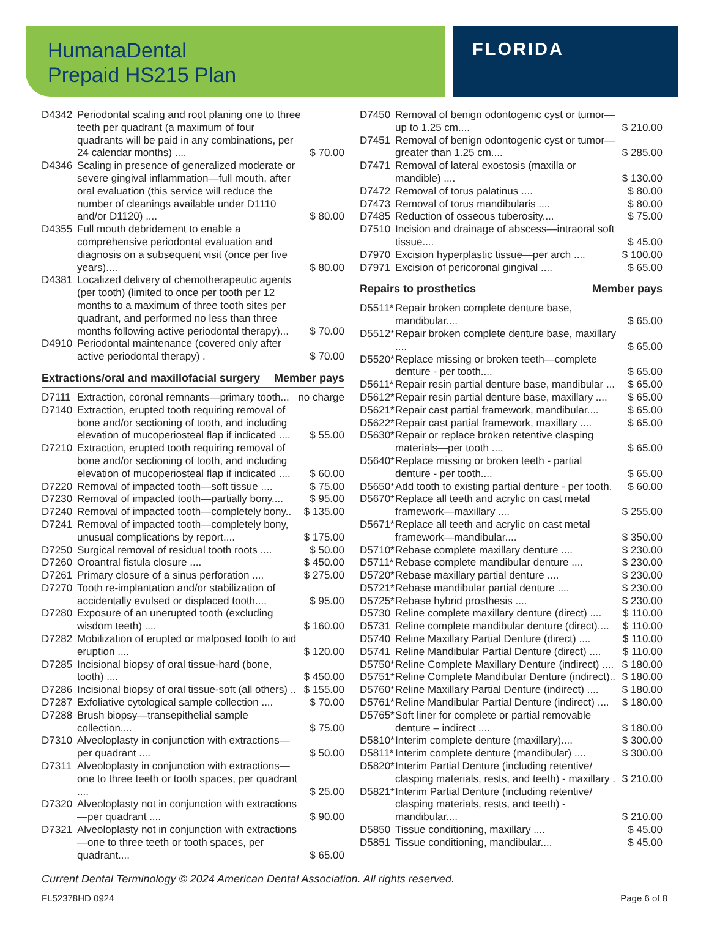HumanaDental
Prepaid HS215 Plan
FLORIDA
| D4342 | Periodontal scaling and root planing one to three teeth per quadrant (a maximum of four quadrants will be paid in any combinations, per 24 calendar months) .... | $ 70.00 |
| D4346 | Scaling in presence of generalized moderate or severe gingival inflammation—full mouth, after oral evaluation (this service will reduce the number of cleanings available under D1110 and/or D1120) .... | $ 80.00 |
| D4355 | Full mouth debridement to enable a comprehensive periodontal evaluation and diagnosis on a subsequent visit (once per five years).... | $ 80.00 |
| D4381 | Localized delivery of chemotherapeutic agents (per tooth) (limited to once per tooth per 12 months to a maximum of three tooth sites per quadrant, and performed no less than three months following active periodontal therapy)... | $ 70.00 |
| D4910 | Periodontal maintenance (covered only after active periodontal therapy) . | $ 70.00 |
Extractions/oral and maxillofacial surgery Member pays
| D7111 | Extraction, coronal remnants—primary tooth... | no charge |
| D7140 | Extraction, erupted tooth requiring removal of bone and/or sectioning of tooth, and including elevation of mucoperiosteal flap if indicated .... | $ 55.00 |
| D7210 | Extraction, erupted tooth requiring removal of bone and/or sectioning of tooth, and including elevation of mucoperiosteal flap if indicated .... | $ 60.00 |
| D7220 | Removal of impacted tooth—soft tissue .... | $ 75.00 |
| D7230 | Removal of impacted tooth—partially bony.... | $ 95.00 |
| D7240 | Removal of impacted tooth—completely bony.. | $ 135.00 |
| D7241 | Removal of impacted tooth—completely bony, unusual complications by report.... | $ 175.00 |
| D7250 | Surgical removal of residual tooth roots .... | $ 50.00 |
| D7260 | Oroantral fistula closure .... | $ 450.00 |
| D7261 | Primary closure of a sinus perforation .... | $ 275.00 |
| D7270 | Tooth re-implantation and/or stabilization of accidentally evulsed or displaced tooth.... | $ 95.00 |
| D7280 | Exposure of an unerupted tooth (excluding wisdom teeth) .... | $ 160.00 |
| D7282 | Mobilization of erupted or malposed tooth to aid eruption .... | $ 120.00 |
| D7285 | Incisional biopsy of oral tissue-hard (bone, tooth) .... | $ 450.00 |
| D7286 | Incisional biopsy of oral tissue-soft (all others) .. | $ 155.00 |
| D7287 | Exfoliative cytological sample collection .... | $ 70.00 |
| D7288 | Brush biopsy—transepithelial sample collection.... | $ 75.00 |
| D7310 | Alveoloplasty in conjunction with extractions—per quadrant .... | $ 50.00 |
| D7311 | Alveoloplasty in conjunction with extractions—one to three teeth or tooth spaces, per quadrant .... | $ 25.00 |
| D7320 | Alveoloplasty not in conjunction with extractions—per quadrant .... | $ 90.00 |
| D7321 | Alveoloplasty not in conjunction with extractions—one to three teeth or tooth spaces, per quadrant.... | $ 65.00 |
| D7450 | Removal of benign odontogenic cyst or tumor—up to 1.25 cm.... | $ 210.00 |
| D7451 | Removal of benign odontogenic cyst or tumor—greater than 1.25 cm.... | $ 285.00 |
| D7471 | Removal of lateral exostosis (maxilla or mandible) .... | $ 130.00 |
| D7472 | Removal of torus palatinus .... | $ 80.00 |
| D7473 | Removal of torus mandibularis .... | $ 80.00 |
| D7485 | Reduction of osseous tuberosity.... | $ 75.00 |
| D7510 | Incision and drainage of abscess—intraoral soft tissue.... | $ 45.00 |
| D7970 | Excision hyperplastic tissue—per arch .... | $ 100.00 |
| D7971 | Excision of pericoronal gingival .... | $ 65.00 |
Repairs to prosthetics Member pays
| D5511* | Repair broken complete denture base, mandibular.... | $ 65.00 |
| D5512* | Repair broken complete denture base, maxillary .... | $ 65.00 |
| D5520* | Replace missing or broken teeth—complete denture - per tooth.... | $ 65.00 |
| D5611* | Repair resin partial denture base, mandibular ... | $ 65.00 |
| D5612* | Repair resin partial denture base, maxillary .... | $ 65.00 |
| D5621* | Repair cast partial framework, mandibular.... | $ 65.00 |
| D5622* | Repair cast partial framework, maxillary .... | $ 65.00 |
| D5630* | Repair or replace broken retentive clasping materials—per tooth .... | $ 65.00 |
| D5640* | Replace missing or broken teeth - partial denture - per tooth.... | $ 65.00 |
| D5650* | Add tooth to existing partial denture - per tooth. | $ 60.00 |
| D5670* | Replace all teeth and acrylic on cast metal framework—maxillary .... | $ 255.00 |
| D5671* | Replace all teeth and acrylic on cast metal framework—mandibular.... | $ 350.00 |
| D5710* | Rebase complete maxillary denture .... | $ 230.00 |
| D5711* | Rebase complete mandibular denture .... | $ 230.00 |
| D5720* | Rebase maxillary partial denture .... | $ 230.00 |
| D5721* | Rebase mandibular partial denture .... | $ 230.00 |
| D5725* | Rebase hybrid prosthesis .... | $ 230.00 |
| D5730 | Reline complete maxillary denture (direct) .... | $ 110.00 |
| D5731 | Reline complete mandibular denture (direct).... | $ 110.00 |
| D5740 | Reline Maxillary Partial Denture (direct) .... | $ 110.00 |
| D5741 | Reline Mandibular Partial Denture (direct) .... | $ 110.00 |
| D5750* | Reline Complete Maxillary Denture (indirect) .... | $ 180.00 |
| D5751* | Reline Complete Mandibular Denture (indirect).. | $ 180.00 |
| D5760* | Reline Maxillary Partial Denture (indirect) .... | $ 180.00 |
| D5761* | Reline Mandibular Partial Denture (indirect) .... | $ 180.00 |
| D5765* | Soft liner for complete or partial removable denture – indirect .... | $ 180.00 |
| D5810* | Interim complete denture (maxillary).... | $ 300.00 |
| D5811* | Interim complete denture (mandibular) .... | $ 300.00 |
| D5820* | Interim Partial Denture (including retentive/ clasping materials, rests, and teeth) - maxillary . | $ 210.00 |
| D5821* | Interim Partial Denture (including retentive/ clasping materials, rests, and teeth) - mandibular.... | $ 210.00 |
| D5850 | Tissue conditioning, maxillary .... | $ 45.00 |
| D5851 | Tissue conditioning, mandibular.... | $ 45.00 |
Current Dental Terminology © 2024 American Dental Association. All rights reserved.
FL52378HD 0924 Page 6 of 8